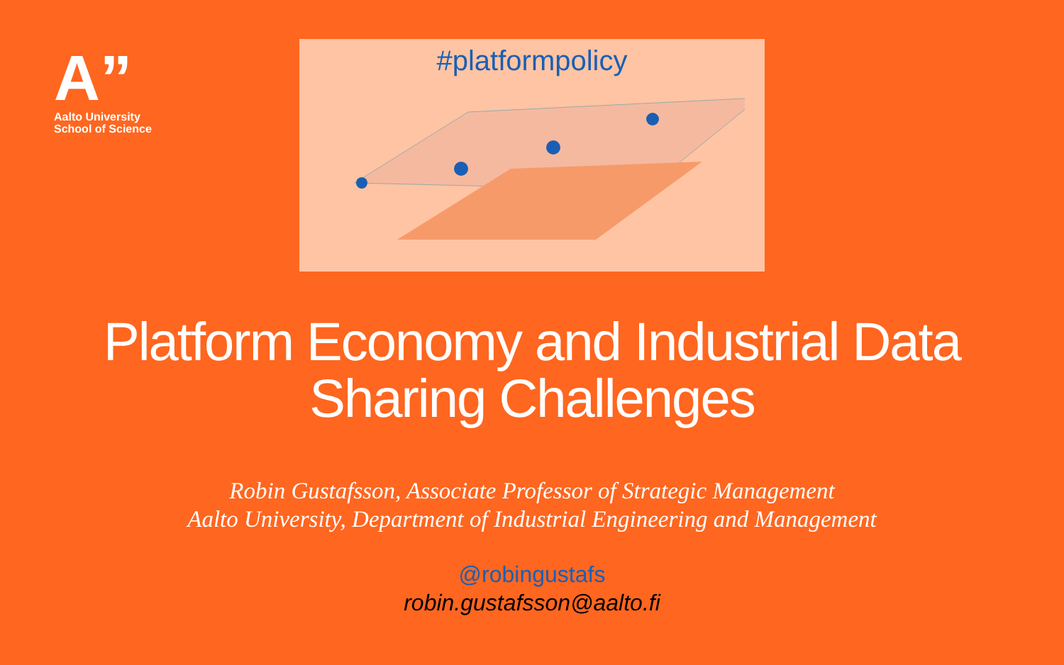A”
Aalto University
School of Science
#platformpolicy
Platform Economy and Industrial Data
Sharing Challenges
Robin Gustafsson, Associate Professor of Strategic Management
Aalto University, Department of Industrial Engineering and Management
@robingustafs
robin.gustafsson@aalto.fi